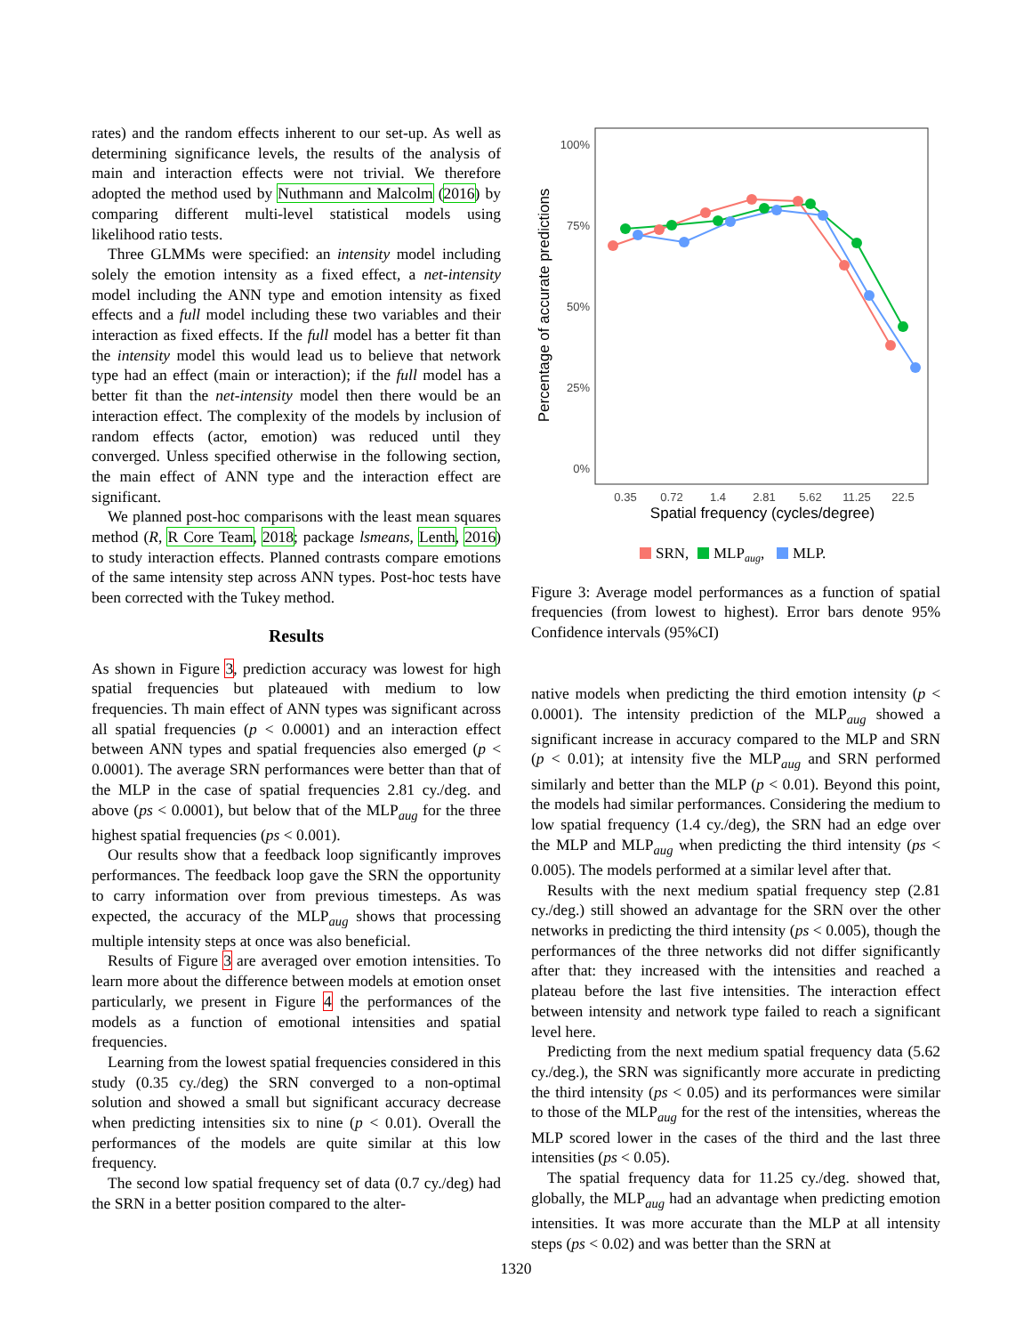rates) and the random effects inherent to our set-up. As well as determining significance levels, the results of the analysis of main and interaction effects were not trivial. We therefore adopted the method used by Nuthmann and Malcolm (2016) by comparing different multi-level statistical models using likelihood ratio tests.
Three GLMMs were specified: an intensity model including solely the emotion intensity as a fixed effect, a net-intensity model including the ANN type and emotion intensity as fixed effects and a full model including these two variables and their interaction as fixed effects. If the full model has a better fit than the intensity model this would lead us to believe that network type had an effect (main or interaction); if the full model has a better fit than the net-intensity model then there would be an interaction effect. The complexity of the models by inclusion of random effects (actor, emotion) was reduced until they converged. Unless specified otherwise in the following section, the main effect of ANN type and the interaction effect are significant.
We planned post-hoc comparisons with the least mean squares method (R, R Core Team, 2018; package lsmeans, Lenth, 2016) to study interaction effects. Planned contrasts compare emotions of the same intensity step across ANN types. Post-hoc tests have been corrected with the Tukey method.
Results
As shown in Figure 3, prediction accuracy was lowest for high spatial frequencies but plateaued with medium to low frequencies. Th main effect of ANN types was significant across all spatial frequencies (p < 0.0001) and an interaction effect between ANN types and spatial frequencies also emerged (p < 0.0001). The average SRN performances were better than that of the MLP in the case of spatial frequencies 2.81 cy./deg. and above (ps < 0.0001), but below that of the MLP<sub>aug</sub> for the three highest spatial frequencies (ps < 0.001).
Our results show that a feedback loop significantly improves performances. The feedback loop gave the SRN the opportunity to carry information over from previous timesteps. As was expected, the accuracy of the MLP<sub>aug</sub> shows that processing multiple intensity steps at once was also beneficial.
Results of Figure 3 are averaged over emotion intensities. To learn more about the difference between models at emotion onset particularly, we present in Figure 4 the performances of the models as a function of emotional intensities and spatial frequencies.
Learning from the lowest spatial frequencies considered in this study (0.35 cy./deg) the SRN converged to a non-optimal solution and showed a small but significant accuracy decrease when predicting intensities six to nine (p < 0.01). Overall the performances of the models are quite similar at this low frequency.
The second low spatial frequency set of data (0.7 cy./deg) had the SRN in a better position compared to the alter-
100%
75%
50%
25%
0%
0.35
0.72
1.4
2.81
5.62
11.25
22.5
Spatial frequency (cycles/degree)
Percentage of accurate predictions
SRN,
MLPaug,
MLP.
Figure 3: Average model performances as a function of spatial frequencies (from lowest to highest). Error bars denote 95% Confidence intervals (95%CI)
native models when predicting the third emotion intensity (p < 0.0001). The intensity prediction of the MLP<sub>aug</sub> showed a significant increase in accuracy compared to the MLP and SRN (p < 0.01); at intensity five the MLP<sub>aug</sub> and SRN performed similarly and better than the MLP (p < 0.01). Beyond this point, the models had similar performances. Considering the medium to low spatial frequency (1.4 cy./deg), the SRN had an edge over the MLP and MLP<sub>aug</sub> when predicting the third intensity (ps < 0.005). The models performed at a similar level after that.
Results with the next medium spatial frequency step (2.81 cy./deg.) still showed an advantage for the SRN over the other networks in predicting the third intensity (ps < 0.005), though the performances of the three networks did not differ significantly after that: they increased with the intensities and reached a plateau before the last five intensities. The interaction effect between intensity and network type failed to reach a significant level here.
Predicting from the next medium spatial frequency data (5.62 cy./deg.), the SRN was significantly more accurate in predicting the third intensity (ps < 0.05) and its performances were similar to those of the MLP<sub>aug</sub> for the rest of the intensities, whereas the MLP scored lower in the cases of the third and the last three intensities (ps < 0.05).
The spatial frequency data for 11.25 cy./deg. showed that, globally, the MLP<sub>aug</sub> had an advantage when predicting emotion intensities. It was more accurate than the MLP at all intensity steps (ps < 0.02) and was better than the SRN at
1320